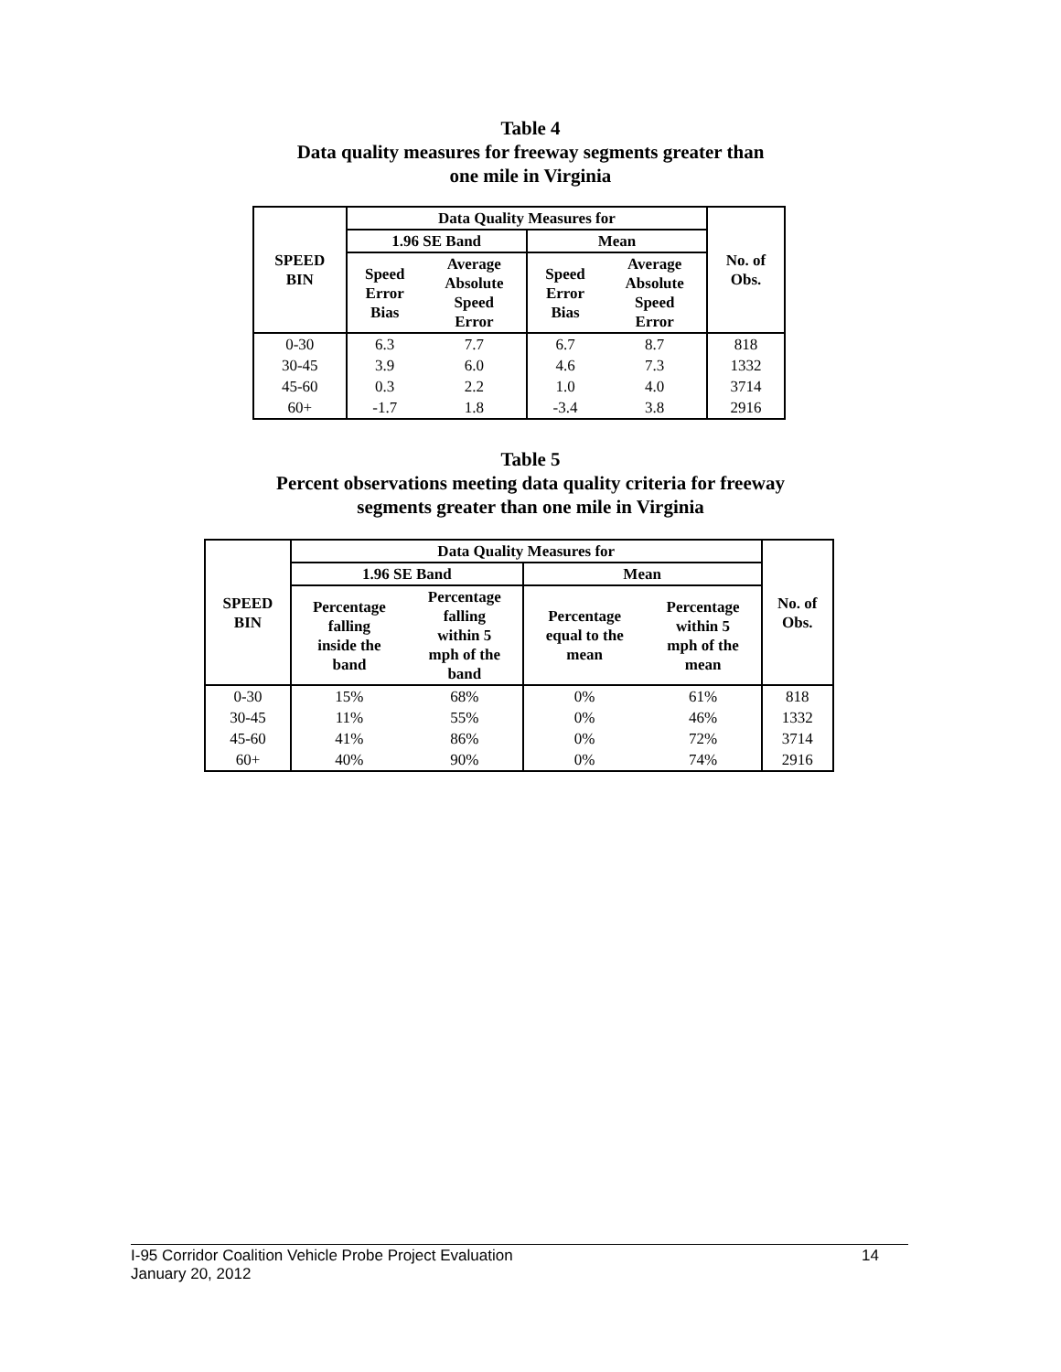Table 4
Data quality measures for freeway segments greater than
one mile in Virginia
| SPEED BIN | Data Quality Measures for | | | | No. of Obs. |
| --- | --- | --- | --- | --- | --- |
| | 1.96 SE Band | | Mean | | |
| | Speed Error Bias | Average Absolute Speed Error | Speed Error Bias | Average Absolute Speed Error | |
| 0-30 | 6.3 | 7.7 | 6.7 | 8.7 | 818 |
| 30-45 | 3.9 | 6.0 | 4.6 | 7.3 | 1332 |
| 45-60 | 0.3 | 2.2 | 1.0 | 4.0 | 3714 |
| 60+ | -1.7 | 1.8 | -3.4 | 3.8 | 2916 |
Table 5
Percent observations meeting data quality criteria for freeway
segments greater than one mile in Virginia
| SPEED BIN | Data Quality Measures for | | | | No. of Obs. |
| --- | --- | --- | --- | --- | --- |
| | 1.96 SE Band | | Mean | | |
| | Percentage falling inside the band | Percentage falling within 5 mph of the band | Percentage equal to the mean | Percentage within 5 mph of the mean | |
| 0-30 | 15% | 68% | 0% | 61% | 818 |
| 30-45 | 11% | 55% | 0% | 46% | 1332 |
| 45-60 | 41% | 86% | 0% | 72% | 3714 |
| 60+ | 40% | 90% | 0% | 74% | 2916 |
I-95 Corridor Coalition Vehicle Probe Project Evaluation 14
January 20, 2012